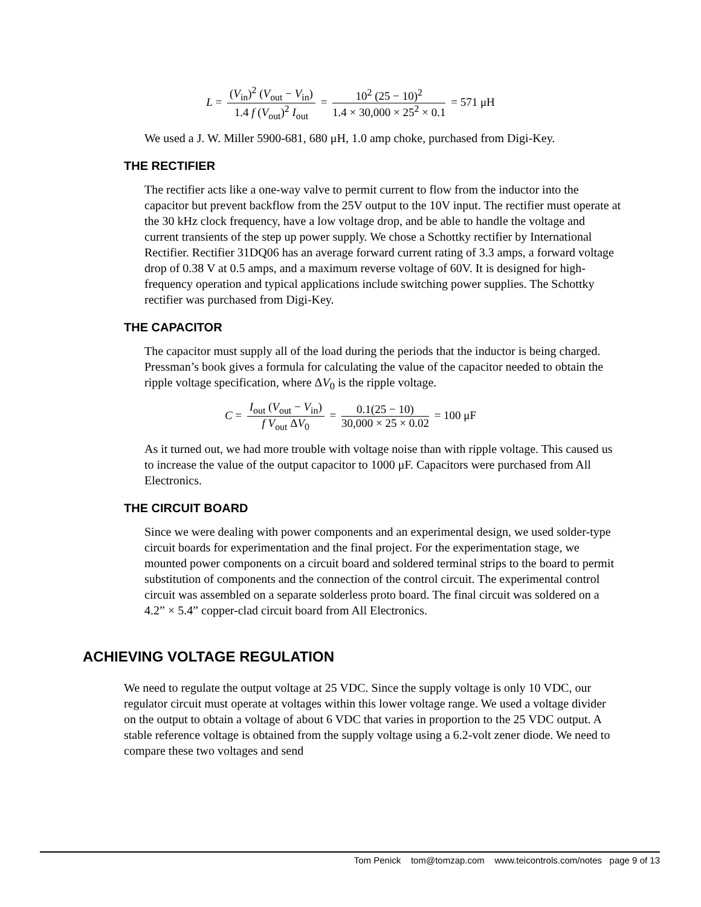L = (V<sub>in</sub>)<sup>2</sup> (V<sub>out</sub> − V<sub>in</sub>) 1.4 f (V<sub>out</sub>)<sup>2</sup> I<sub>out</sub> = 10<sup>2</sup> (25 − 10)<sup>2</sup> 1.4 × 30,000 × 25<sup>2</sup> × 0.1 = 571 μH
We used a J. W. Miller 5900-681, 680 μH, 1.0 amp choke, purchased from Digi-Key.
THE RECTIFIER
The rectifier acts like a one-way valve to permit current to flow from the inductor into the capacitor but prevent backflow from the 25V output to the 10V input. The rectifier must operate at the 30 kHz clock frequency, have a low voltage drop, and be able to handle the voltage and current transients of the step up power supply. We chose a Schottky rectifier by International Rectifier. Rectifier 31DQ06 has an average forward current rating of 3.3 amps, a forward voltage drop of 0.38 V at 0.5 amps, and a maximum reverse voltage of 60V. It is designed for high-frequency operation and typical applications include switching power supplies. The Schottky rectifier was purchased from Digi-Key.
THE CAPACITOR
The capacitor must supply all of the load during the periods that the inductor is being charged. Pressman’s book gives a formula for calculating the value of the capacitor needed to obtain the ripple voltage specification, where ΔV<sub>0</sub> is the ripple voltage.
C = I<sub>out</sub> (V<sub>out</sub> − V<sub>in</sub>) f V<sub>out</sub> ΔV<sub>0</sub> = 0.1(25 − 10) 30,000 × 25 × 0.02 = 100 μF
As it turned out, we had more trouble with voltage noise than with ripple voltage. This caused us to increase the value of the output capacitor to 1000 μF. Capacitors were purchased from All Electronics.
THE CIRCUIT BOARD
Since we were dealing with power components and an experimental design, we used solder-type circuit boards for experimentation and the final project. For the experimentation stage, we mounted power components on a circuit board and soldered terminal strips to the board to permit substitution of components and the connection of the control circuit. The experimental control circuit was assembled on a separate solderless proto board. The final circuit was soldered on a 4.2” × 5.4” copper-clad circuit board from All Electronics.
ACHIEVING VOLTAGE REGULATION
We need to regulate the output voltage at 25 VDC. Since the supply voltage is only 10 VDC, our regulator circuit must operate at voltages within this lower voltage range. We used a voltage divider on the output to obtain a voltage of about 6 VDC that varies in proportion to the 25 VDC output. A stable reference voltage is obtained from the supply voltage using a 6.2-volt zener diode. We need to compare these two voltages and send
Tom Penick tom@tomzap.com www.teicontrols.com/notes page 9 of 13